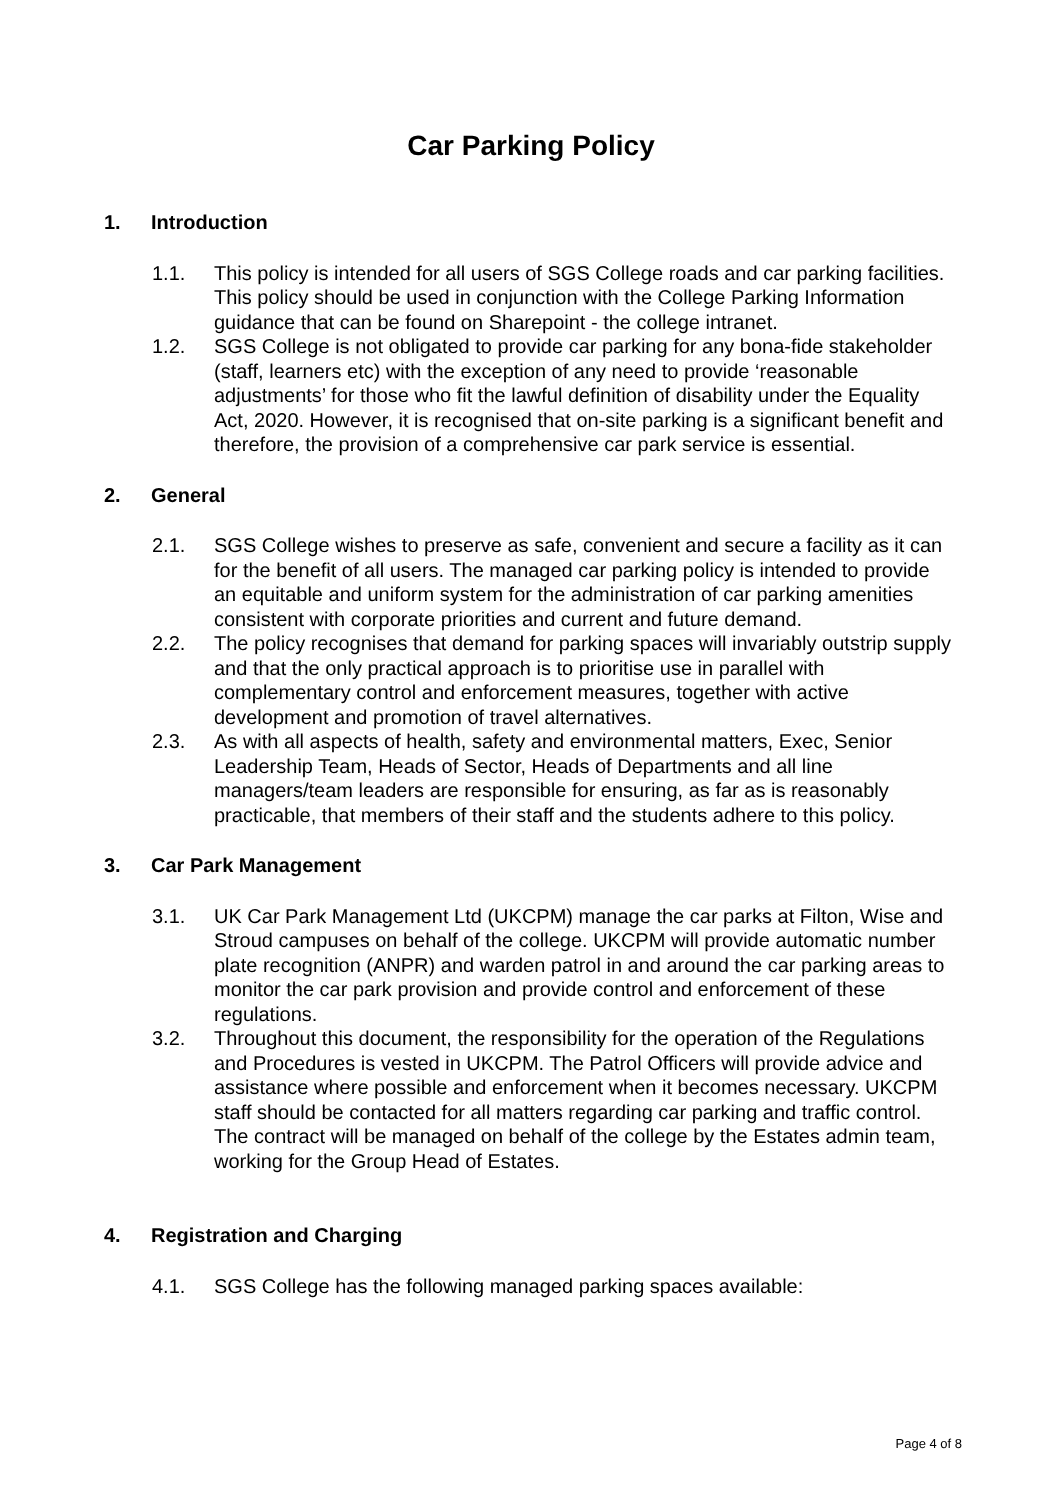Car Parking Policy
1. Introduction
1.1. This policy is intended for all users of SGS College roads and car parking facilities. This policy should be used in conjunction with the College Parking Information guidance that can be found on Sharepoint - the college intranet.
1.2. SGS College is not obligated to provide car parking for any bona-fide stakeholder (staff, learners etc) with the exception of any need to provide ‘reasonable adjustments’ for those who fit the lawful definition of disability under the Equality Act, 2020. However, it is recognised that on-site parking is a significant benefit and therefore, the provision of a comprehensive car park service is essential.
2. General
2.1. SGS College wishes to preserve as safe, convenient and secure a facility as it can for the benefit of all users. The managed car parking policy is intended to provide an equitable and uniform system for the administration of car parking amenities consistent with corporate priorities and current and future demand.
2.2. The policy recognises that demand for parking spaces will invariably outstrip supply and that the only practical approach is to prioritise use in parallel with complementary control and enforcement measures, together with active development and promotion of travel alternatives.
2.3. As with all aspects of health, safety and environmental matters, Exec, Senior Leadership Team, Heads of Sector, Heads of Departments and all line managers/team leaders are responsible for ensuring, as far as is reasonably practicable, that members of their staff and the students adhere to this policy.
3. Car Park Management
3.1. UK Car Park Management Ltd (UKCPM) manage the car parks at Filton, Wise and Stroud campuses on behalf of the college. UKCPM will provide automatic number plate recognition (ANPR) and warden patrol in and around the car parking areas to monitor the car park provision and provide control and enforcement of these regulations.
3.2. Throughout this document, the responsibility for the operation of the Regulations and Procedures is vested in UKCPM. The Patrol Officers will provide advice and assistance where possible and enforcement when it becomes necessary. UKCPM staff should be contacted for all matters regarding car parking and traffic control. The contract will be managed on behalf of the college by the Estates admin team, working for the Group Head of Estates.
4. Registration and Charging
4.1. SGS College has the following managed parking spaces available:
Page 4 of 8